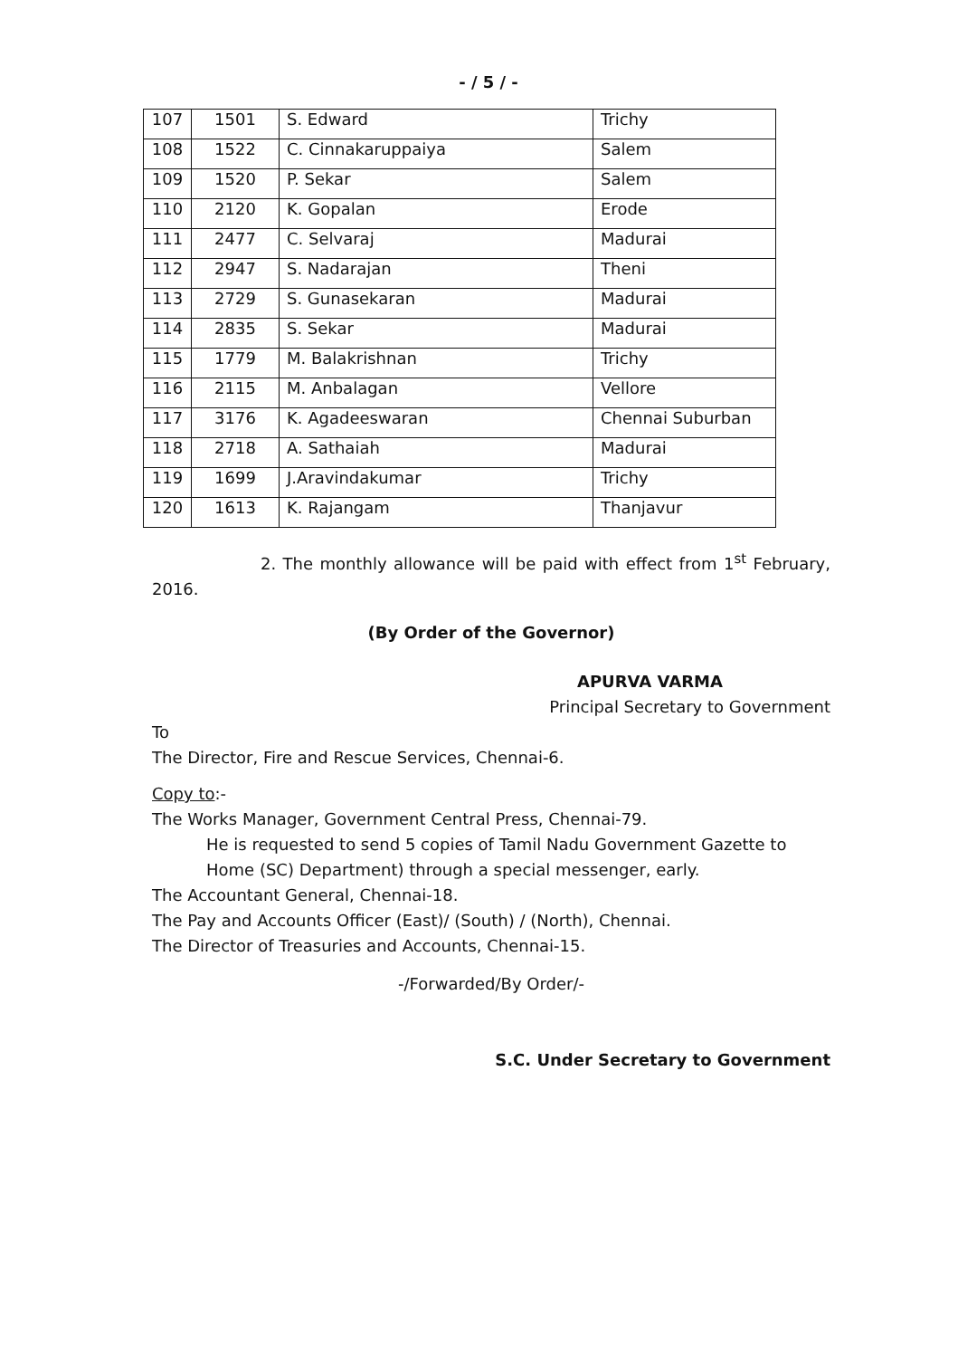- / 5 / -
| 107 | 1501 | S. Edward | Trichy |
| 108 | 1522 | C. Cinnakaruppaiya | Salem |
| 109 | 1520 | P. Sekar | Salem |
| 110 | 2120 | K. Gopalan | Erode |
| 111 | 2477 | C. Selvaraj | Madurai |
| 112 | 2947 | S. Nadarajan | Theni |
| 113 | 2729 | S. Gunasekaran | Madurai |
| 114 | 2835 | S. Sekar | Madurai |
| 115 | 1779 | M. Balakrishnan | Trichy |
| 116 | 2115 | M. Anbalagan | Vellore |
| 117 | 3176 | K. Agadeeswaran | Chennai Suburban |
| 118 | 2718 | A. Sathaiah | Madurai |
| 119 | 1699 | J.Aravindakumar | Trichy |
| 120 | 1613 | K. Rajangam | Thanjavur |
2. The monthly allowance will be paid with effect from 1<sup>st</sup> February, 2016.
(By Order of the Governor)
APURVA VARMA
Principal Secretary to Government
To
The Director, Fire and Rescue Services, Chennai-6.
Copy to:-
The Works Manager, Government Central Press, Chennai-79.
He is requested to send 5 copies of Tamil Nadu Government Gazette to Home (SC) Department) through a special messenger, early.
The Accountant General, Chennai-18.
The Pay and Accounts Officer (East)/ (South) / (North), Chennai.
The Director of Treasuries and Accounts, Chennai-15.
-/Forwarded/By Order/-
S.C. Under Secretary to Government